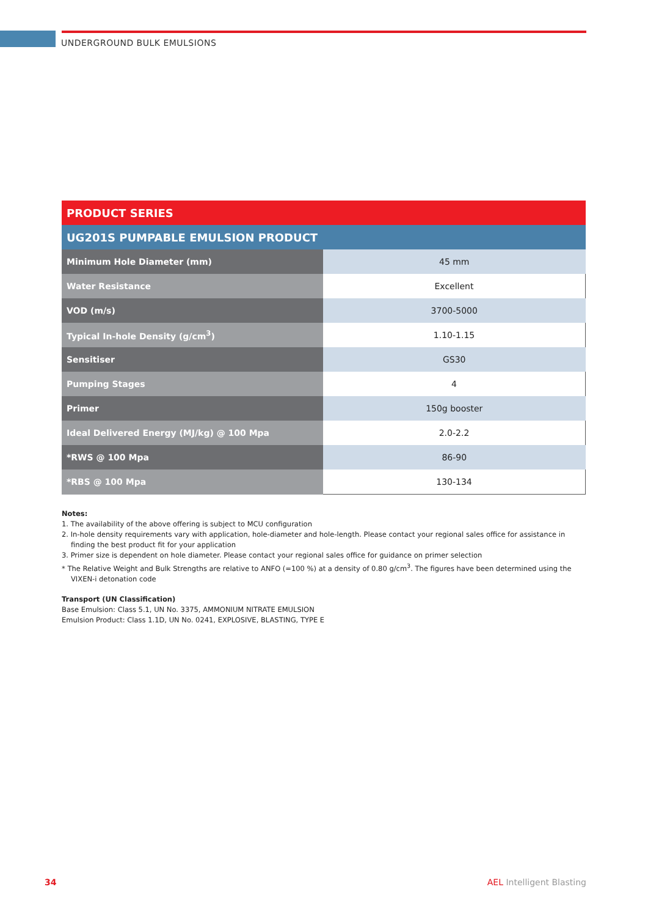UNDERGROUND BULK EMULSIONS
| PRODUCT SERIES | |
| --- | --- |
| UG201S PUMPABLE EMULSION PRODUCT | |
| Minimum Hole Diameter (mm) | 45 mm |
| Water Resistance | Excellent |
| VOD (m/s) | 3700-5000 |
| Typical In-hole Density (g/cm<sup>3</sup>) | 1.10-1.15 |
| Sensitiser | GS30 |
| Pumping Stages | 4 |
| Primer | 150g booster |
| Ideal Delivered Energy (MJ/kg) @ 100 Mpa | 2.0-2.2 |
| *RWS @ 100 Mpa | 86-90 |
| *RBS @ 100 Mpa | 130-134 |
Notes:
1. The availability of the above offering is subject to MCU configuration
2. In-hole density requirements vary with application, hole-diameter and hole-length. Please contact your regional sales office for assistance in finding the best product fit for your application
3. Primer size is dependent on hole diameter. Please contact your regional sales office for guidance on primer selection
* The Relative Weight and Bulk Strengths are relative to ANFO (=100 %) at a density of 0.80 g/cm<sup>3</sup>. The figures have been determined using the VIXEN-i detonation code
Transport (UN Classification)
Base Emulsion: Class 5.1, UN No. 3375, AMMONIUM NITRATE EMULSION
Emulsion Product: Class 1.1D, UN No. 0241, EXPLOSIVE, BLASTING, TYPE E
34 AEL Intelligent Blasting